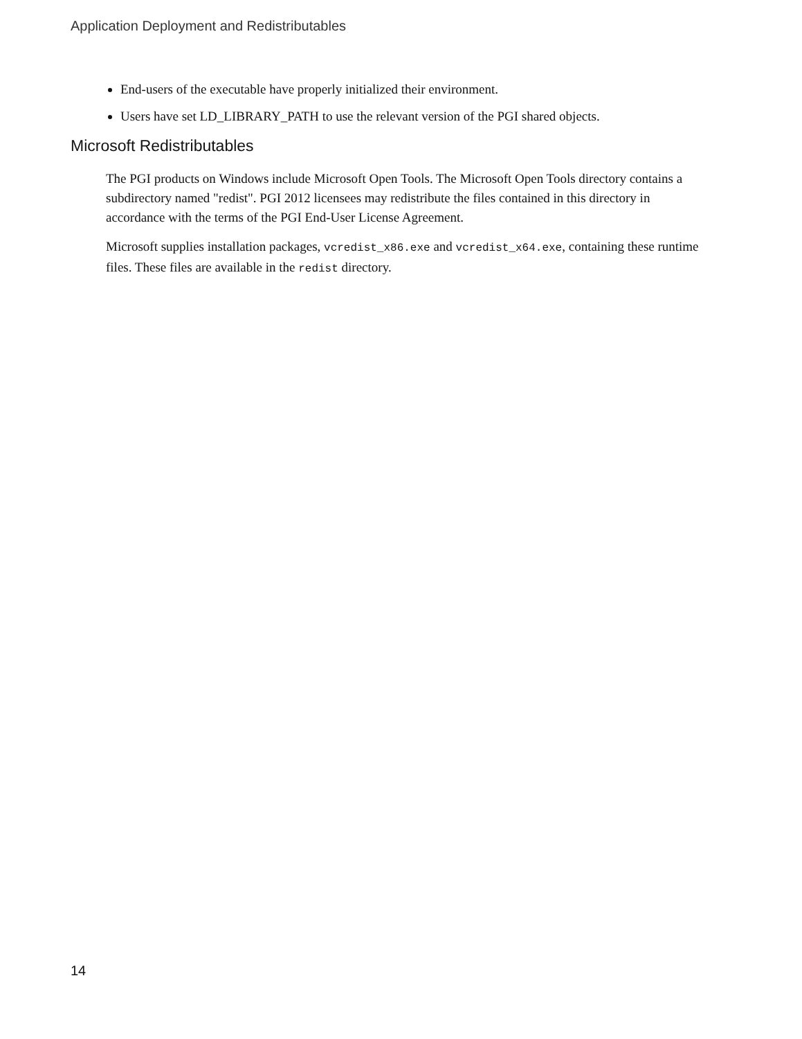Application Deployment and Redistributables
End-users of the executable have properly initialized their environment.
Users have set LD_LIBRARY_PATH to use the relevant version of the PGI shared objects.
Microsoft Redistributables
The PGI products on Windows include Microsoft Open Tools. The Microsoft Open Tools directory contains a subdirectory named "redist". PGI 2012 licensees may redistribute the files contained in this directory in accordance with the terms of the PGI End-User License Agreement.
Microsoft supplies installation packages, vcredist_x86.exe and vcredist_x64.exe, containing these runtime files. These files are available in the redist directory.
14